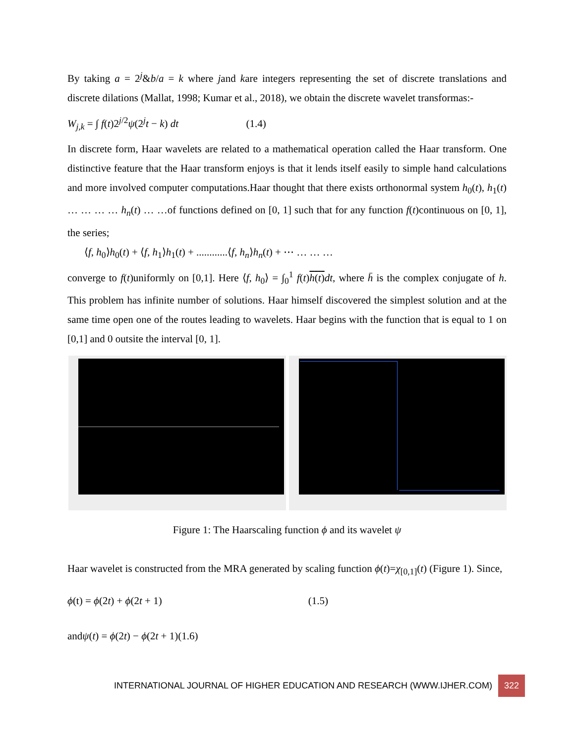By taking a = 2<sup>j</sup>&b/a = k where jand kare integers representing the set of discrete translations and discrete dilations (Mallat, 1998; Kumar et al., 2018), we obtain the discrete wavelet transformas:-
W<sub>j,k</sub> = ∫ f(t)2<sup>j/2</sup>ψ(2<sup>j</sup>t − k) dt (1.4)
In discrete form, Haar wavelets are related to a mathematical operation called the Haar transform. One distinctive feature that the Haar transform enjoys is that it lends itself easily to simple hand calculations and more involved computer computations.Haar thought that there exists orthonormal system h<sub>0</sub>(t), h<sub>1</sub>(t) … … … … h<sub>n</sub>(t) … …of functions defined on [0, 1] such that for any function f(t)continuous on [0, 1], the series;
⟨f, h<sub>0</sub>⟩h<sub>0</sub>(t) + ⟨f, h<sub>1</sub>⟩h<sub>1</sub>(t) + ............⟨f, h<sub>n</sub>⟩h<sub>n</sub>(t) + ⋯ … … …
converge to f(t)uniformly on [0,1]. Here ⟨f, h<sub>0</sub>⟩ = ∫<sub>0</sub><sup>1</sup> f(t)h(t) dt, where h̄ is the complex conjugate of h. This problem has infinite number of solutions. Haar himself discovered the simplest solution and at the same time open one of the routes leading to wavelets. Haar begins with the function that is equal to 1 on [0,1] and 0 outsite the interval [0, 1].
Figure 1: The Haarscaling function ϕ and its wavelet ψ
Haar wavelet is constructed from the MRA generated by scaling function ϕ(t)=χ<sub>[0,1]</sub>(t) (Figure 1). Since,
ϕ(t) = ϕ(2t) + ϕ(2t + 1) (1.5)
andψ(t) = ϕ(2t) − ϕ(2t + 1)(1.6)
INTERNATIONAL JOURNAL OF HIGHER EDUCATION AND RESEARCH (WWW.IJHER.COM) 322